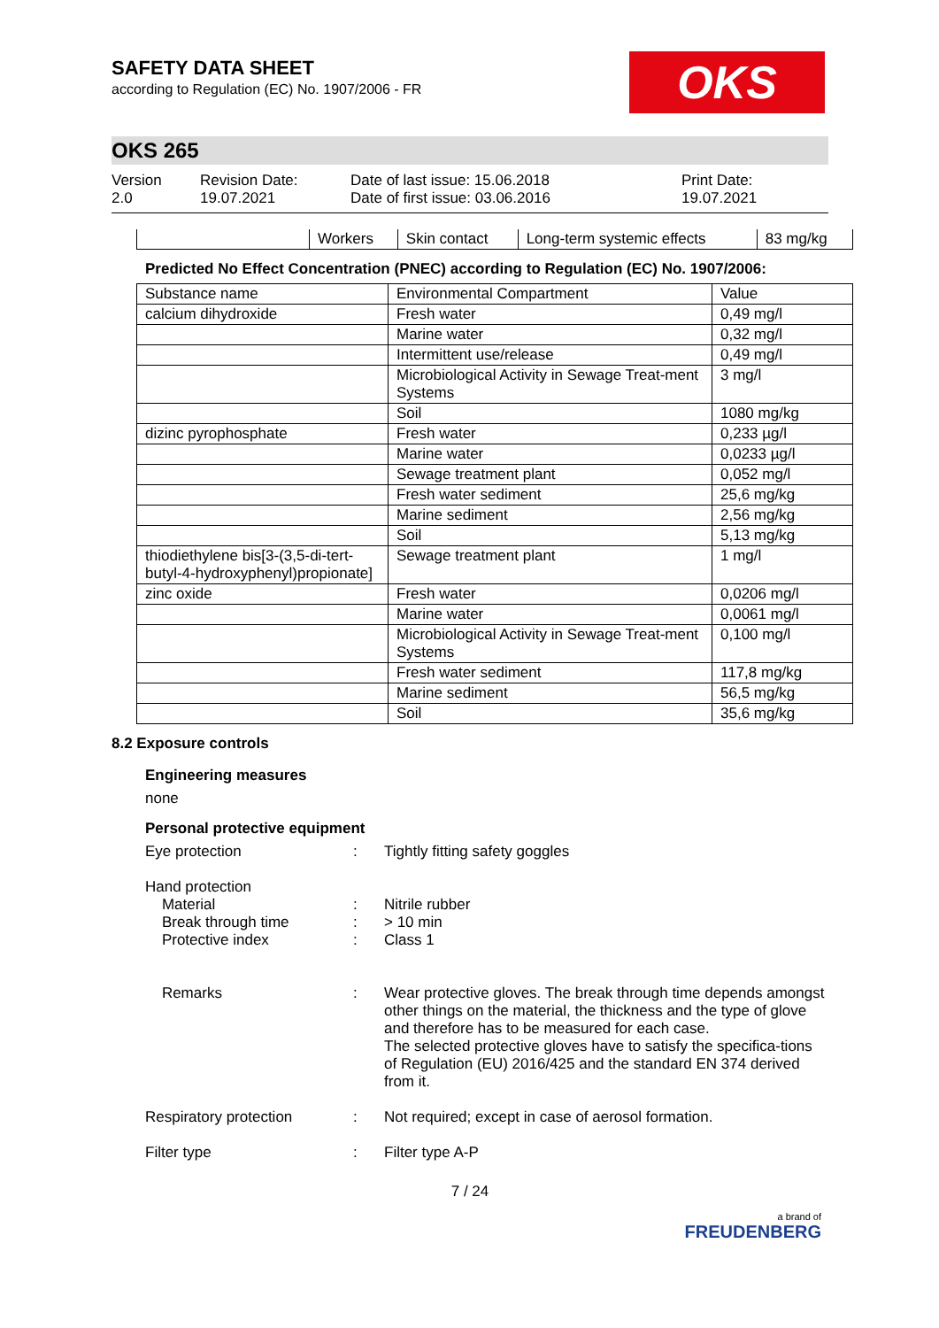SAFETY DATA SHEET
according to Regulation (EC) No. 1907/2006 - FR
OKS
OKS 265
Version
2.0
Revision Date:
19.07.2021
Date of last issue: 15.06.2018
Date of first issue: 03.06.2016
Print Date:
19.07.2021
| | Workers | Skin contact | Long-term systemic effects | 83 mg/kg |
Predicted No Effect Concentration (PNEC) according to Regulation (EC) No. 1907/2006:
| Substance name | Environmental Compartment | Value |
| --- | --- | --- |
| calcium dihydroxide | Fresh water | 0,49 mg/l |
| | Marine water | 0,32 mg/l |
| | Intermittent use/release | 0,49 mg/l |
| | Microbiological Activity in Sewage Treat-ment Systems | 3 mg/l |
| | Soil | 1080 mg/kg |
| dizinc pyrophosphate | Fresh water | 0,233 µg/l |
| | Marine water | 0,0233 µg/l |
| | Sewage treatment plant | 0,052 mg/l |
| | Fresh water sediment | 25,6 mg/kg |
| | Marine sediment | 2,56 mg/kg |
| | Soil | 5,13 mg/kg |
| thiodiethylene bis[3-(3,5-di-tert-butyl-4-hydroxyphenyl)propionate] | Sewage treatment plant | 1 mg/l |
| zinc oxide | Fresh water | 0,0206 mg/l |
| | Marine water | 0,0061 mg/l |
| | Microbiological Activity in Sewage Treat-ment Systems | 0,100 mg/l |
| | Fresh water sediment | 117,8 mg/kg |
| | Marine sediment | 56,5 mg/kg |
| | Soil | 35,6 mg/kg |
8.2 Exposure controls
Engineering measures
none
Personal protective equipment
Eye protection : Tightly fitting safety goggles
Hand protection
Material
Break through time
Protective index
:
:
:
Nitrile rubber
> 10 min
Class 1
Remarks : Wear protective gloves. The break through time depends amongst other things on the material, the thickness and the type of glove and therefore has to be measured for each case.
The selected protective gloves have to satisfy the specifica-tions of Regulation (EU) 2016/425 and the standard EN 374 derived from it.
Respiratory protection : Not required; except in case of aerosol formation.
Filter type : Filter type A-P
7 / 24
a brand of
FREUDENBERG